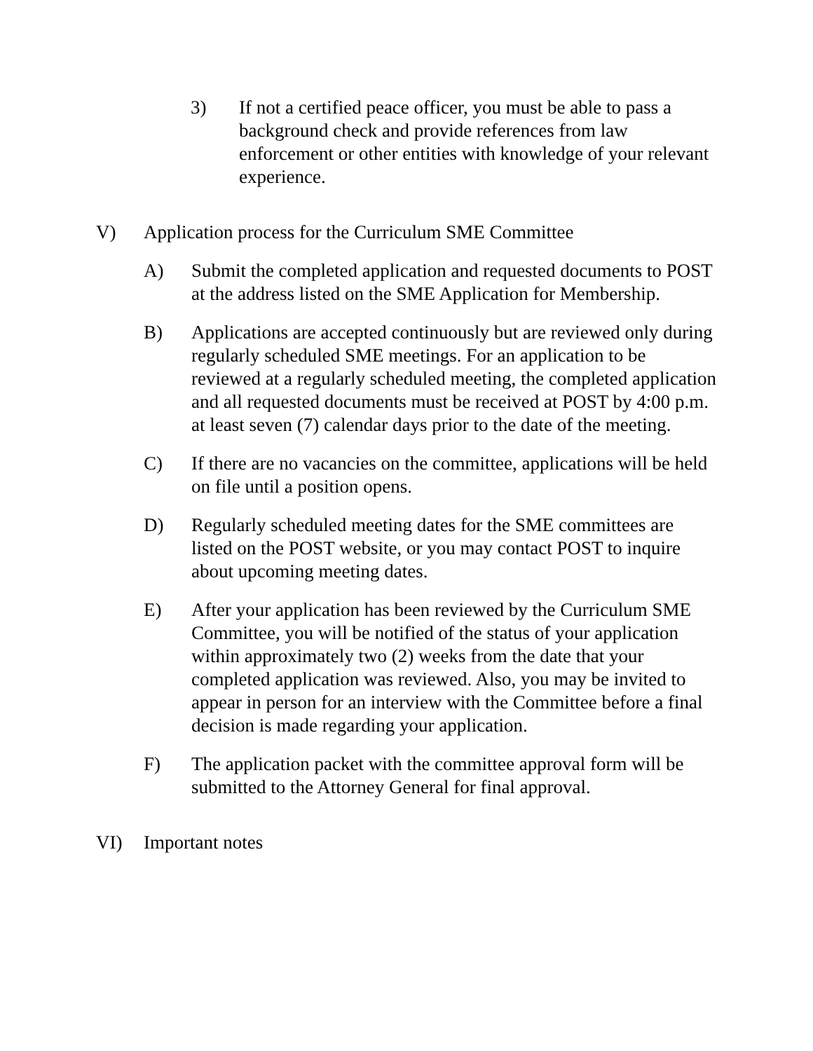3) If not a certified peace officer, you must be able to pass a background check and provide references from law enforcement or other entities with knowledge of your relevant experience.
V) Application process for the Curriculum SME Committee
A) Submit the completed application and requested documents to POST at the address listed on the SME Application for Membership.
B) Applications are accepted continuously but are reviewed only during regularly scheduled SME meetings. For an application to be reviewed at a regularly scheduled meeting, the completed application and all requested documents must be received at POST by 4:00 p.m. at least seven (7) calendar days prior to the date of the meeting.
C) If there are no vacancies on the committee, applications will be held on file until a position opens.
D) Regularly scheduled meeting dates for the SME committees are listed on the POST website, or you may contact POST to inquire about upcoming meeting dates.
E) After your application has been reviewed by the Curriculum SME Committee, you will be notified of the status of your application within approximately two (2) weeks from the date that your completed application was reviewed. Also, you may be invited to appear in person for an interview with the Committee before a final decision is made regarding your application.
F) The application packet with the committee approval form will be submitted to the Attorney General for final approval.
VI) Important notes